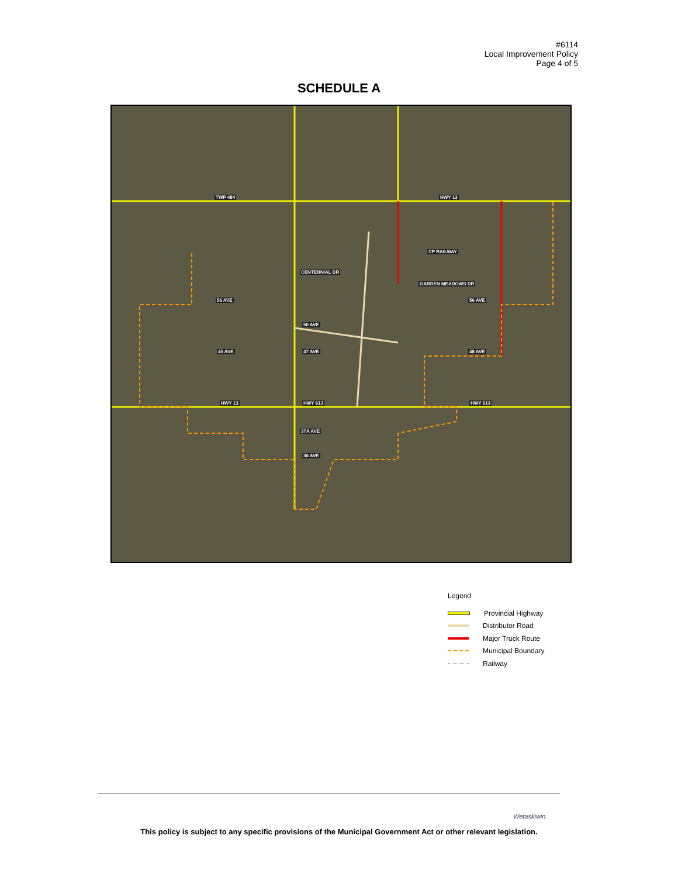#6114
Local Improvement Policy
Page 4 of 5
SCHEDULE A
TWP 484 HWY 13
CENTENNIAL DR
56 AVE
50 AVE
45 AVE 47 AVE 48 AVE
HWY 13 HWY 613 HWY 613
37A AVE
36 AVE
GARDEN MEADOWS DR
CP RAILWAY
56 AVE
Legend
Provincial Highway
Distributor Road
Major Truck Route
Municipal Boundary
Railway
Wetaskiwin
This policy is subject to any specific provisions of the Municipal Government Act or other relevant legislation.